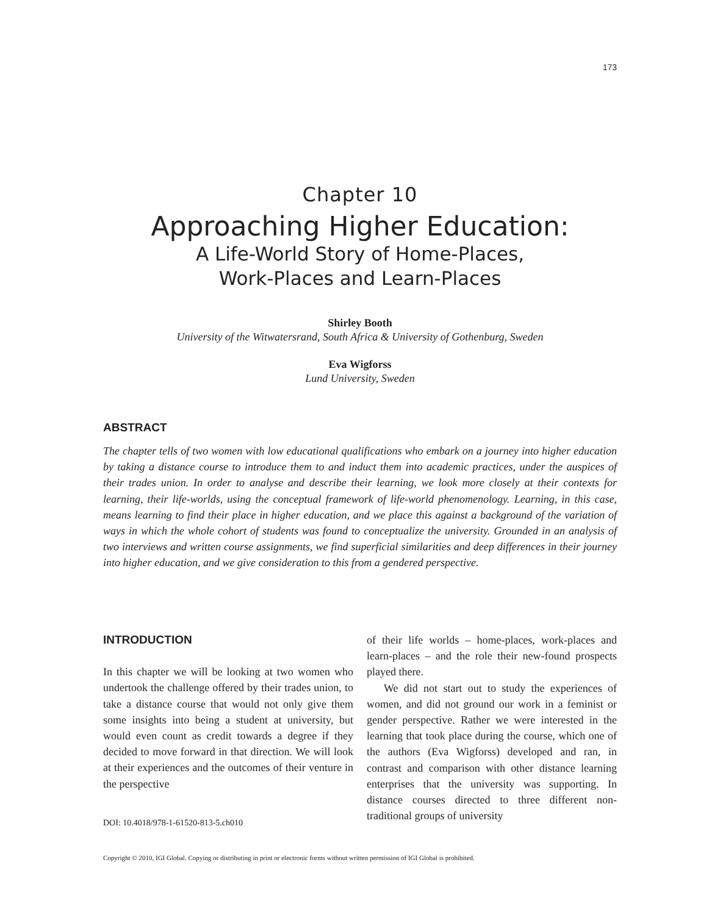173
Chapter 10
Approaching Higher Education:
A Life-World Story of Home-Places,
Work-Places and Learn-Places
Shirley Booth
University of the Witwatersrand, South Africa & University of Gothenburg, Sweden
Eva Wigforss
Lund University, Sweden
ABSTRACT
The chapter tells of two women with low educational qualifications who embark on a journey into higher education by taking a distance course to introduce them to and induct them into academic practices, under the auspices of their trades union. In order to analyse and describe their learning, we look more closely at their contexts for learning, their life-worlds, using the conceptual framework of life-world phenomenology. Learning, in this case, means learning to find their place in higher education, and we place this against a background of the variation of ways in which the whole cohort of students was found to conceptualize the university. Grounded in an analysis of two interviews and written course assignments, we find superficial similarities and deep differences in their journey into higher education, and we give consideration to this from a gendered perspective.
INTRODUCTION
In this chapter we will be looking at two women who undertook the challenge offered by their trades union, to take a distance course that would not only give them some insights into being a student at university, but would even count as credit towards a degree if they decided to move forward in that direction. We will look at their experiences and the outcomes of their venture in the perspective
DOI: 10.4018/978-1-61520-813-5.ch010
of their life worlds – home-places, work-places and learn-places – and the role their new-found prospects played there.
We did not start out to study the experiences of women, and did not ground our work in a feminist or gender perspective. Rather we were interested in the learning that took place during the course, which one of the authors (Eva Wigforss) developed and ran, in contrast and comparison with other distance learning enterprises that the university was supporting. In distance courses directed to three different non-traditional groups of university
Copyright © 2010, IGI Global. Copying or distributing in print or electronic forms without written permission of IGI Global is prohibited.